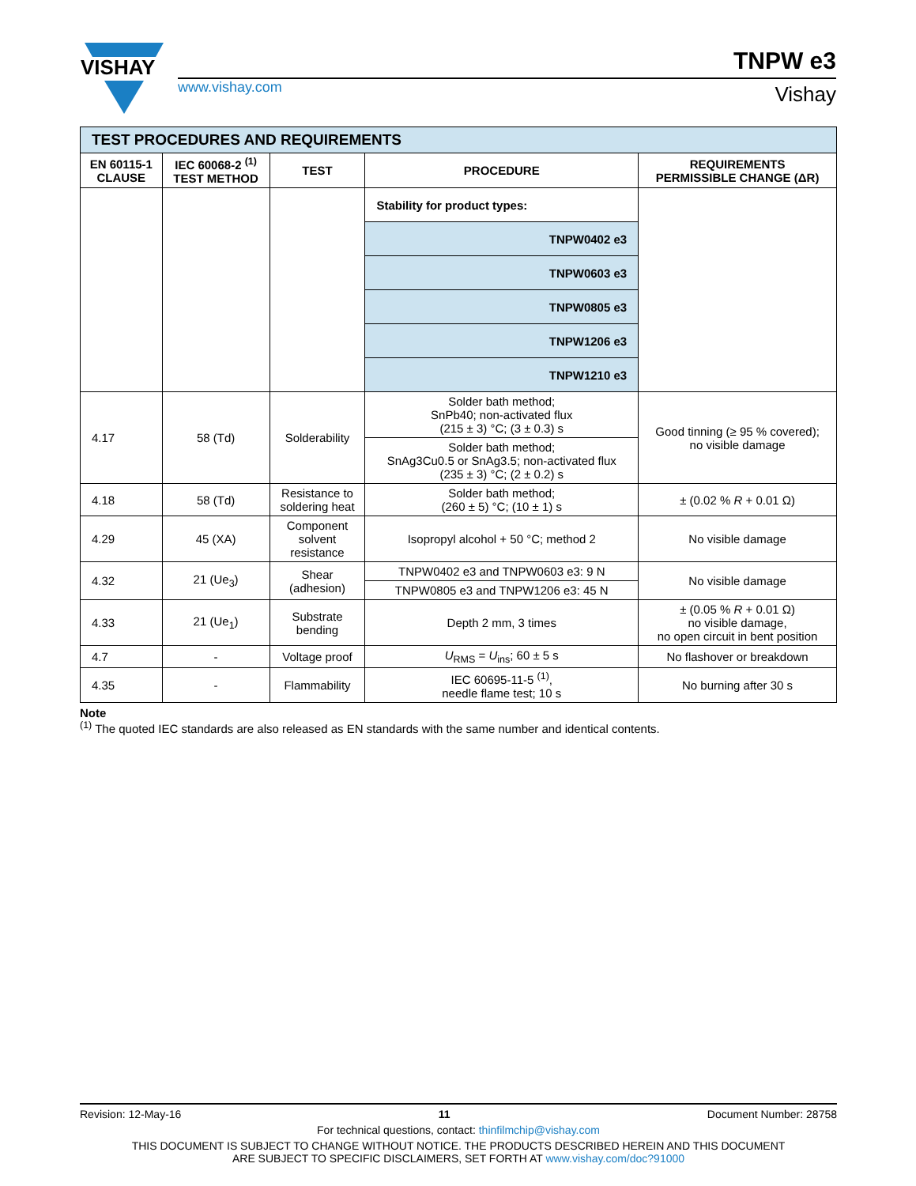VISHAY
www.vishay.com
TNPW e3
Vishay
| TEST PROCEDURES AND REQUIREMENTS | | | | |
| EN 60115-1 CLAUSE | IEC 60068-2 <sup>(1)</sup> TEST METHOD | TEST | PROCEDURE | REQUIREMENTS PERMISSIBLE CHANGE (ΔR) |
| | | | Stability for product types: | |
| | | | TNPW0402 e3 | |
| | | | TNPW0603 e3 | |
| | | | TNPW0805 e3 | |
| | | | TNPW1206 e3 | |
| | | | TNPW1210 e3 | |
| 4.17 | 58 (Td) | Solderability | Solder bath method; SnPb40; non-activated flux (215 ± 3) °C; (3 ± 0.3) s | Good tinning (≥ 95 % covered); no visible damage |
| | | | Solder bath method; SnAg3Cu0.5 or SnAg3.5; non-activated flux (235 ± 3) °C; (2 ± 0.2) s | |
| 4.18 | 58 (Td) | Resistance to soldering heat | Solder bath method; (260 ± 5) °C; (10 ± 1) s | ± (0.02 % R + 0.01 Ω) |
| 4.29 | 45 (XA) | Component solvent resistance | Isopropyl alcohol + 50 °C; method 2 | No visible damage |
| 4.32 | 21 (Ue<sub>3</sub>) | Shear (adhesion) | TNPW0402 e3 and TNPW0603 e3: 9 N | No visible damage |
| | | | TNPW0805 e3 and TNPW1206 e3: 45 N | |
| 4.33 | 21 (Ue<sub>1</sub>) | Substrate bending | Depth 2 mm, 3 times | ± (0.05 % R + 0.01 Ω) no visible damage, no open circuit in bent position |
| 4.7 | - | Voltage proof | U<sub>RMS</sub> = U<sub>ins</sub>; 60 ± 5 s | No flashover or breakdown |
| 4.35 | - | Flammability | IEC 60695-11-5 <sup>(1)</sup>, needle flame test; 10 s | No burning after 30 s |
Note
<sup>(1)</sup> The quoted IEC standards are also released as EN standards with the same number and identical contents.
Revision: 12-May-16 11 Document Number: 28758
For technical questions, contact: thinfilmchip@vishay.com
THIS DOCUMENT IS SUBJECT TO CHANGE WITHOUT NOTICE. THE PRODUCTS DESCRIBED HEREIN AND THIS DOCUMENT
ARE SUBJECT TO SPECIFIC DISCLAIMERS, SET FORTH AT www.vishay.com/doc?91000